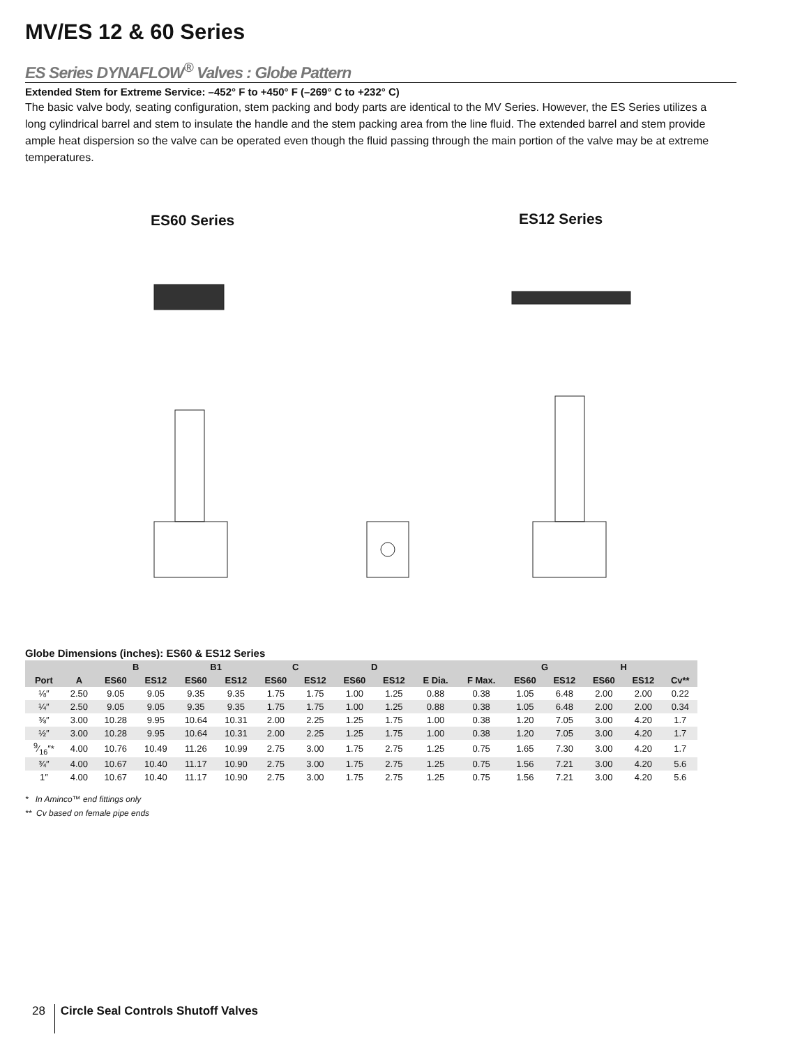MV/ES 12 & 60 Series
ES Series DYNAFLOW<sup>®</sup> Valves : Globe Pattern
Extended Stem for Extreme Service: –452° F to +450° F (–269° C to +232° C)
The basic valve body, seating configuration, stem packing and body parts are identical to the MV Series. However, the ES Series utilizes a long cylindrical barrel and stem to insulate the handle and the stem packing area from the line fluid. The extended barrel and stem provide ample heat dispersion so the valve can be operated even though the fluid passing through the main portion of the valve may be at extreme temperatures.
ES60 Series ES12 Series
Globe Dimensions (inches): ES60 & ES12 Series
| | | B | | B1 | | C | | D | | | | G | | H | | |
| --- | --- | --- | --- | --- | --- | --- | --- | --- | --- | --- | --- | --- | --- | --- | --- | --- |
| Port | A | ES60 | ES12 | ES60 | ES12 | ES60 | ES12 | ES60 | ES12 | E Dia. | F Max. | ES60 | ES12 | ES60 | ES12 | Cv** |
| ⅛″ | 2.50 | 9.05 | 9.05 | 9.35 | 9.35 | 1.75 | 1.75 | 1.00 | 1.25 | 0.88 | 0.38 | 1.05 | 6.48 | 2.00 | 2.00 | 0.22 |
| ¼″ | 2.50 | 9.05 | 9.05 | 9.35 | 9.35 | 1.75 | 1.75 | 1.00 | 1.25 | 0.88 | 0.38 | 1.05 | 6.48 | 2.00 | 2.00 | 0.34 |
| ⅜″ | 3.00 | 10.28 | 9.95 | 10.64 | 10.31 | 2.00 | 2.25 | 1.25 | 1.75 | 1.00 | 0.38 | 1.20 | 7.05 | 3.00 | 4.20 | 1.7 |
| ½″ | 3.00 | 10.28 | 9.95 | 10.64 | 10.31 | 2.00 | 2.25 | 1.25 | 1.75 | 1.00 | 0.38 | 1.20 | 7.05 | 3.00 | 4.20 | 1.7 |
| 9⁄16″* | 4.00 | 10.76 | 10.49 | 11.26 | 10.99 | 2.75 | 3.00 | 1.75 | 2.75 | 1.25 | 0.75 | 1.65 | 7.30 | 3.00 | 4.20 | 1.7 |
| ¾″ | 4.00 | 10.67 | 10.40 | 11.17 | 10.90 | 2.75 | 3.00 | 1.75 | 2.75 | 1.25 | 0.75 | 1.56 | 7.21 | 3.00 | 4.20 | 5.6 |
| 1″ | 4.00 | 10.67 | 10.40 | 11.17 | 10.90 | 2.75 | 3.00 | 1.75 | 2.75 | 1.25 | 0.75 | 1.56 | 7.21 | 3.00 | 4.20 | 5.6 |
* In Aminco™ end fittings only
** Cv based on female pipe ends
28 Circle Seal Controls Shutoff Valves